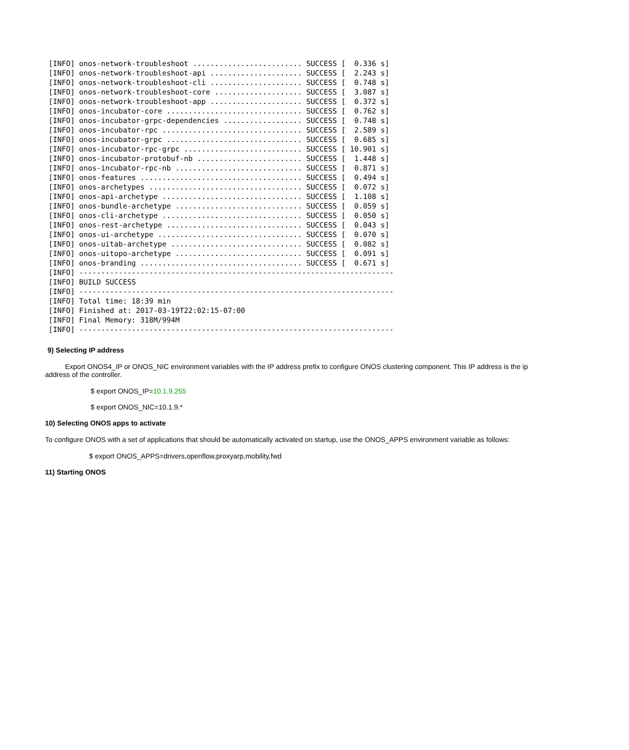[INFO] onos-network-troubleshoot ......................... SUCCESS [  0.336 s]
[INFO] onos-network-troubleshoot-api ..................... SUCCESS [  2.243 s]
[INFO] onos-network-troubleshoot-cli ..................... SUCCESS [  0.748 s]
[INFO] onos-network-troubleshoot-core .................... SUCCESS [  3.087 s]
[INFO] onos-network-troubleshoot-app ..................... SUCCESS [  0.372 s]
[INFO] onos-incubator-core ............................... SUCCESS [  0.762 s]
[INFO] onos-incubator-grpc-dependencies .................. SUCCESS [  0.748 s]
[INFO] onos-incubator-rpc ................................ SUCCESS [  2.589 s]
[INFO] onos-incubator-grpc ............................... SUCCESS [  0.685 s]
[INFO] onos-incubator-rpc-grpc ........................... SUCCESS [ 10.901 s]
[INFO] onos-incubator-protobuf-nb ........................ SUCCESS [  1.448 s]
[INFO] onos-incubator-rpc-nb ............................. SUCCESS [  0.871 s]
[INFO] onos-features ..................................... SUCCESS [  0.494 s]
[INFO] onos-archetypes ................................... SUCCESS [  0.072 s]
[INFO] onos-api-archetype ................................ SUCCESS [  1.108 s]
[INFO] onos-bundle-archetype ............................. SUCCESS [  0.059 s]
[INFO] onos-cli-archetype ................................ SUCCESS [  0.050 s]
[INFO] onos-rest-archetype ............................... SUCCESS [  0.043 s]
[INFO] onos-ui-archetype ................................. SUCCESS [  0.070 s]
[INFO] onos-uitab-archetype .............................. SUCCESS [  0.082 s]
[INFO] onos-uitopo-archetype ............................. SUCCESS [  0.091 s]
[INFO] onos-branding ..................................... SUCCESS [  0.671 s]
[INFO] ------------------------------------------------------------------------
[INFO] BUILD SUCCESS
[INFO] ------------------------------------------------------------------------
[INFO] Total time: 18:39 min
[INFO] Finished at: 2017-03-19T22:02:15-07:00
[INFO] Final Memory: 318M/994M
[INFO] ------------------------------------------------------------------------
9) Selecting IP address
Export ONOS4_IP or ONOS_NIC environment variables with the IP address prefix to configure ONOS clustering component. This IP address is the ip address of the controller.
$ export ONOS_IP=10.1.9.255
$ export ONOS_NIC=10.1.9.*
10) Selecting ONOS apps to activate
To configure ONOS with a set of applications that should be automatically activated on startup, use the ONOS_APPS environment variable as follows:
$ export ONOS_APPS=drivers,openflow,proxyarp,mobility,fwd
11) Starting ONOS